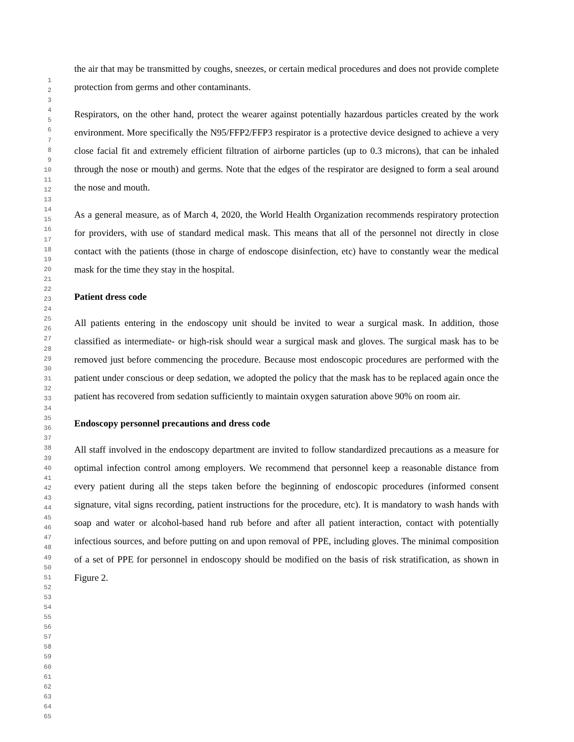1
2
3
4
5
6
7
8
9
10
11
12
13
14
15
16
17
18
19
20
21
22
23
24
25
26
27
28
29
30
31
32
33
34
35
36
37
38
39
40
41
42
43
44
45
46
47
48
49
50
51
52
53
54
55
56
57
58
59
60
61
62
63
64
65
the air that may be transmitted by coughs, sneezes, or certain medical procedures and does not provide complete protection from germs and other contaminants.
Respirators, on the other hand, protect the wearer against potentially hazardous particles created by the work environment. More specifically the N95/FFP2/FFP3 respirator is a protective device designed to achieve a very close facial fit and extremely efficient filtration of airborne particles (up to 0.3 microns), that can be inhaled through the nose or mouth) and germs. Note that the edges of the respirator are designed to form a seal around the nose and mouth.
As a general measure, as of March 4, 2020, the World Health Organization recommends respiratory protection for providers, with use of standard medical mask. This means that all of the personnel not directly in close contact with the patients (those in charge of endoscope disinfection, etc) have to constantly wear the medical mask for the time they stay in the hospital.
Patient dress code
All patients entering in the endoscopy unit should be invited to wear a surgical mask. In addition, those classified as intermediate- or high-risk should wear a surgical mask and gloves. The surgical mask has to be removed just before commencing the procedure. Because most endoscopic procedures are performed with the patient under conscious or deep sedation, we adopted the policy that the mask has to be replaced again once the patient has recovered from sedation sufficiently to maintain oxygen saturation above 90% on room air.
Endoscopy personnel precautions and dress code
All staff involved in the endoscopy department are invited to follow standardized precautions as a measure for optimal infection control among employers. We recommend that personnel keep a reasonable distance from every patient during all the steps taken before the beginning of endoscopic procedures (informed consent signature, vital signs recording, patient instructions for the procedure, etc). It is mandatory to wash hands with soap and water or alcohol-based hand rub before and after all patient interaction, contact with potentially infectious sources, and before putting on and upon removal of PPE, including gloves. The minimal composition of a set of PPE for personnel in endoscopy should be modified on the basis of risk stratification, as shown in Figure 2.